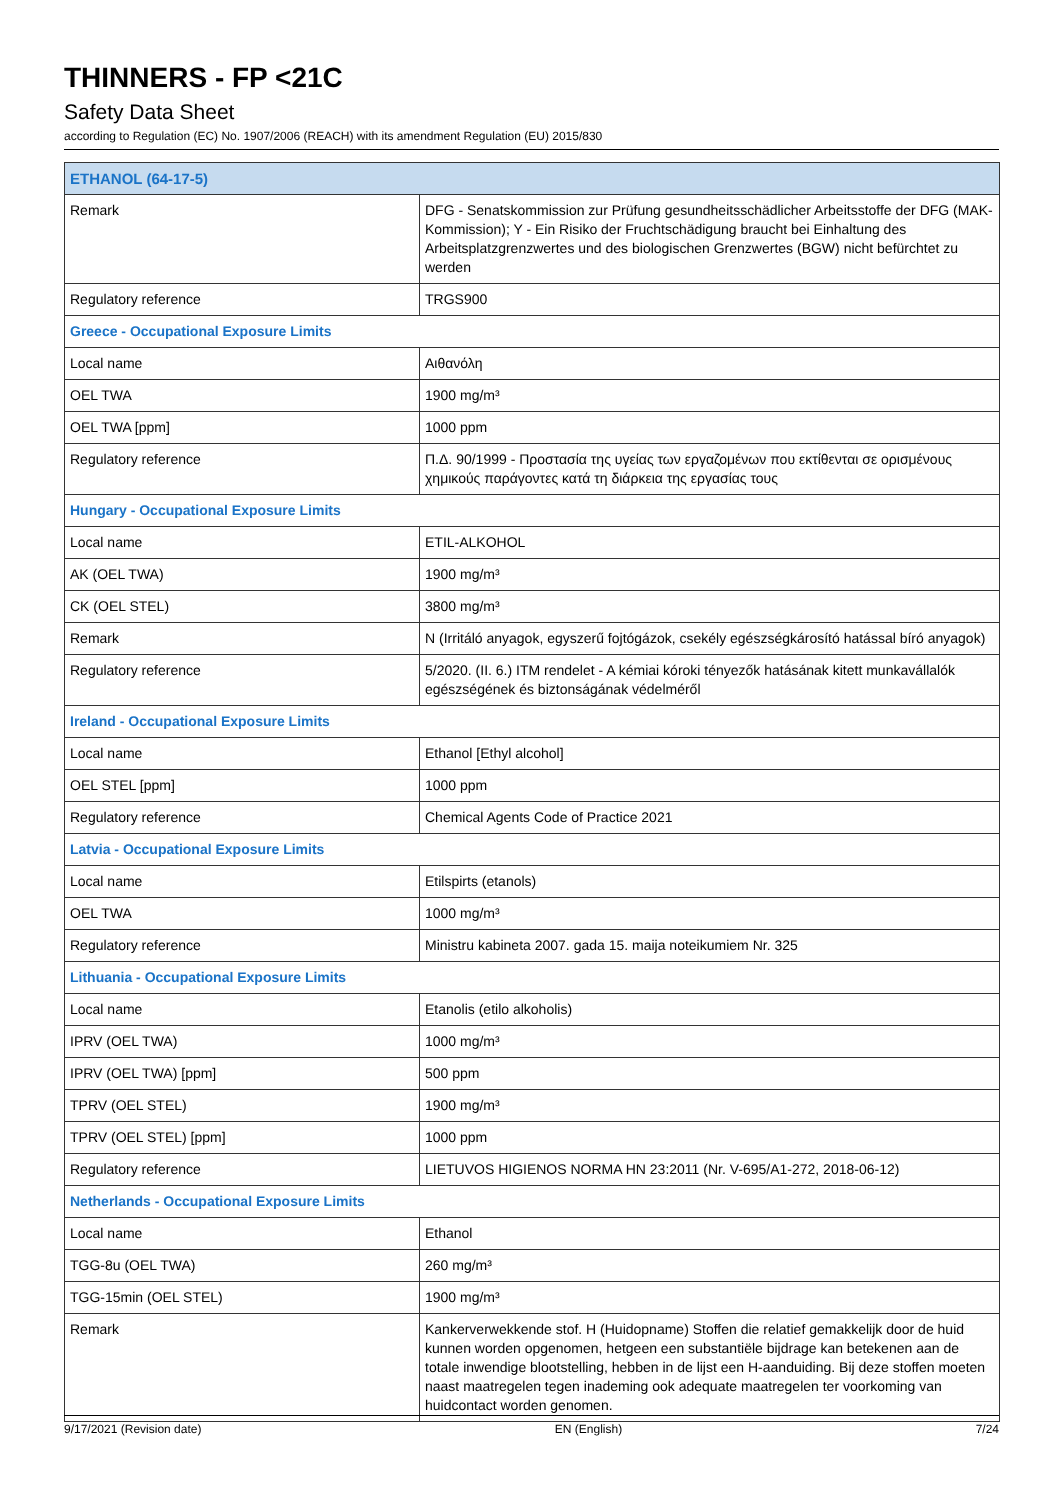THINNERS - FP <21C
Safety Data Sheet
according to Regulation (EC) No. 1907/2006 (REACH) with its amendment Regulation (EU) 2015/830
| ETHANOL (64-17-5) | |
| --- | --- |
| Remark | DFG - Senatskommission zur Prüfung gesundheitsschädlicher Arbeitsstoffe der DFG (MAK-Kommission); Y - Ein Risiko der Fruchtschädigung braucht bei Einhaltung des Arbeitsplatzgrenzwertes und des biologischen Grenzwertes (BGW) nicht befürchtet zu werden |
| Regulatory reference | TRGS900 |
| Greece - Occupational Exposure Limits | |
| Local name | Αιθανόλη |
| OEL TWA | 1900 mg/m³ |
| OEL TWA [ppm] | 1000 ppm |
| Regulatory reference | Π.Δ. 90/1999 - Προστασία της υγείας των εργαζομένων που εκτίθενται σε ορισμένους χημικούς παράγοντες κατά τη διάρκεια της εργασίας τους |
| Hungary - Occupational Exposure Limits | |
| Local name | ETIL-ALKOHOL |
| AK (OEL TWA) | 1900 mg/m³ |
| CK (OEL STEL) | 3800 mg/m³ |
| Remark | N (Irritáló anyagok, egyszerű fojtógázok, csekély egészségkárosító hatással bíró anyagok) |
| Regulatory reference | 5/2020. (II. 6.) ITM rendelet - A kémiai kóroki tényezők hatásának kitett munkavállalók egészségének és biztonságának védelméről |
| Ireland - Occupational Exposure Limits | |
| Local name | Ethanol [Ethyl alcohol] |
| OEL STEL [ppm] | 1000 ppm |
| Regulatory reference | Chemical Agents Code of Practice 2021 |
| Latvia - Occupational Exposure Limits | |
| Local name | Etilspirts (etanols) |
| OEL TWA | 1000 mg/m³ |
| Regulatory reference | Ministru kabineta 2007. gada 15. maija noteikumiem Nr. 325 |
| Lithuania - Occupational Exposure Limits | |
| Local name | Etanolis (etilo alkoholis) |
| IPRV (OEL TWA) | 1000 mg/m³ |
| IPRV (OEL TWA) [ppm] | 500 ppm |
| TPRV (OEL STEL) | 1900 mg/m³ |
| TPRV (OEL STEL) [ppm] | 1000 ppm |
| Regulatory reference | LIETUVOS HIGIENOS NORMA HN 23:2011 (Nr. V-695/A1-272, 2018-06-12) |
| Netherlands - Occupational Exposure Limits | |
| Local name | Ethanol |
| TGG-8u (OEL TWA) | 260 mg/m³ |
| TGG-15min (OEL STEL) | 1900 mg/m³ |
| Remark | Kankerverwekkende stof. H (Huidopname) Stoffen die relatief gemakkelijk door de huid kunnen worden opgenomen, hetgeen een substantiële bijdrage kan betekenen aan de totale inwendige blootstelling, hebben in de lijst een H-aanduiding. Bij deze stoffen moeten naast maatregelen tegen inademing ook adequate maatregelen ter voorkoming van huidcontact worden genomen. |
9/17/2021 (Revision date) EN (English) 7/24